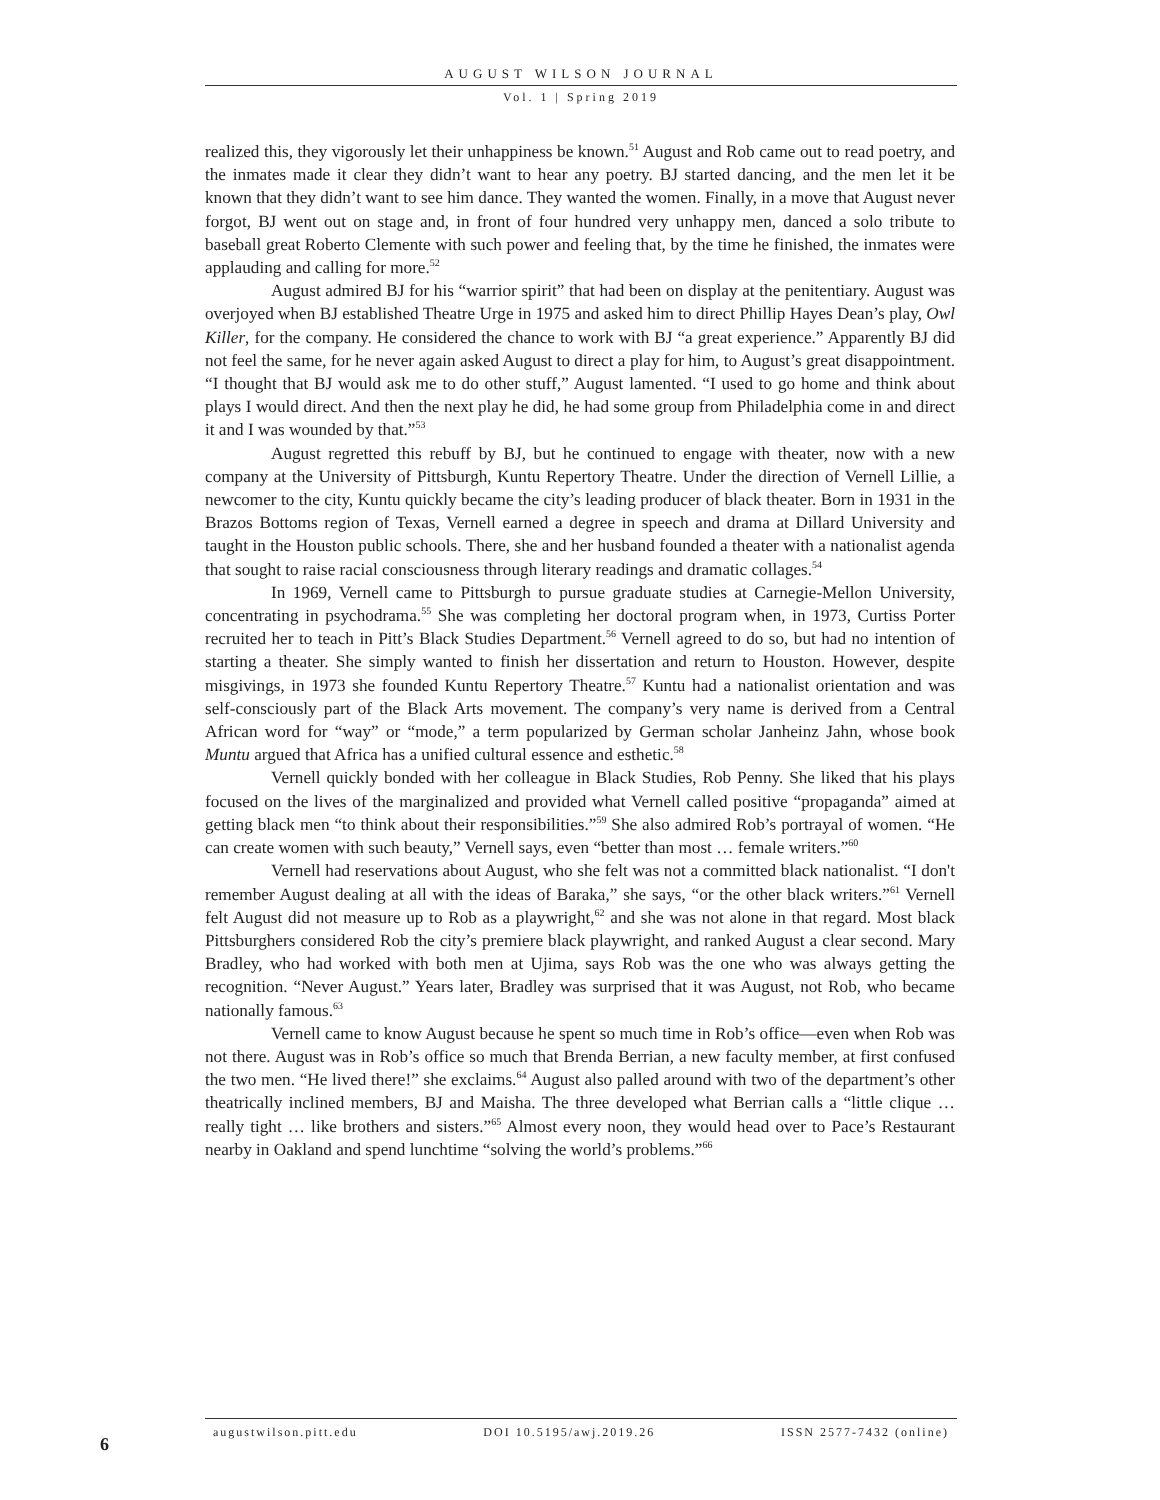AUGUST WILSON JOURNAL
Vol. 1 | Spring 2019
realized this, they vigorously let their unhappiness be known.<sup>51</sup> August and Rob came out to read poetry, and the inmates made it clear they didn’t want to hear any poetry. BJ started dancing, and the men let it be known that they didn’t want to see him dance. They wanted the women. Finally, in a move that August never forgot, BJ went out on stage and, in front of four hundred very unhappy men, danced a solo tribute to baseball great Roberto Clemente with such power and feeling that, by the time he finished, the inmates were applauding and calling for more.<sup>52</sup>
August admired BJ for his “warrior spirit” that had been on display at the penitentiary. August was overjoyed when BJ established Theatre Urge in 1975 and asked him to direct Phillip Hayes Dean’s play, Owl Killer, for the company. He considered the chance to work with BJ “a great experience.” Apparently BJ did not feel the same, for he never again asked August to direct a play for him, to August’s great disappointment. “I thought that BJ would ask me to do other stuff,” August lamented. “I used to go home and think about plays I would direct. And then the next play he did, he had some group from Philadelphia come in and direct it and I was wounded by that.”<sup>53</sup>
August regretted this rebuff by BJ, but he continued to engage with theater, now with a new company at the University of Pittsburgh, Kuntu Repertory Theatre. Under the direction of Vernell Lillie, a newcomer to the city, Kuntu quickly became the city’s leading producer of black theater. Born in 1931 in the Brazos Bottoms region of Texas, Vernell earned a degree in speech and drama at Dillard University and taught in the Houston public schools. There, she and her husband founded a theater with a nationalist agenda that sought to raise racial consciousness through literary readings and dramatic collages.<sup>54</sup>
In 1969, Vernell came to Pittsburgh to pursue graduate studies at Carnegie-Mellon University, concentrating in psychodrama.<sup>55</sup> She was completing her doctoral program when, in 1973, Curtiss Porter recruited her to teach in Pitt’s Black Studies Department.<sup>56</sup> Vernell agreed to do so, but had no intention of starting a theater. She simply wanted to finish her dissertation and return to Houston. However, despite misgivings, in 1973 she founded Kuntu Repertory Theatre.<sup>57</sup> Kuntu had a nationalist orientation and was self-consciously part of the Black Arts movement. The company’s very name is derived from a Central African word for “way” or “mode,” a term popularized by German scholar Janheinz Jahn, whose book Muntu argued that Africa has a unified cultural essence and esthetic.<sup>58</sup>
Vernell quickly bonded with her colleague in Black Studies, Rob Penny. She liked that his plays focused on the lives of the marginalized and provided what Vernell called positive “propaganda” aimed at getting black men “to think about their responsibilities.”<sup>59</sup> She also admired Rob’s portrayal of women. “He can create women with such beauty,” Vernell says, even “better than most … female writers.”<sup>60</sup>
Vernell had reservations about August, who she felt was not a committed black nationalist. “I don't remember August dealing at all with the ideas of Baraka,” she says, “or the other black writers.”<sup>61</sup> Vernell felt August did not measure up to Rob as a playwright,<sup>62</sup> and she was not alone in that regard. Most black Pittsburghers considered Rob the city’s premiere black playwright, and ranked August a clear second. Mary Bradley, who had worked with both men at Ujima, says Rob was the one who was always getting the recognition. “Never August.” Years later, Bradley was surprised that it was August, not Rob, who became nationally famous.<sup>63</sup>
Vernell came to know August because he spent so much time in Rob’s office—even when Rob was not there. August was in Rob’s office so much that Brenda Berrian, a new faculty member, at first confused the two men. “He lived there!” she exclaims.<sup>64</sup> August also palled around with two of the department’s other theatrically inclined members, BJ and Maisha. The three developed what Berrian calls a “little clique … really tight … like brothers and sisters.”<sup>65</sup> Almost every noon, they would head over to Pace’s Restaurant nearby in Oakland and spend lunchtime “solving the world’s problems.”<sup>66</sup>
6
augustwilson.pitt.edu DOI 10.5195/awj.2019.26 ISSN 2577-7432 (online)